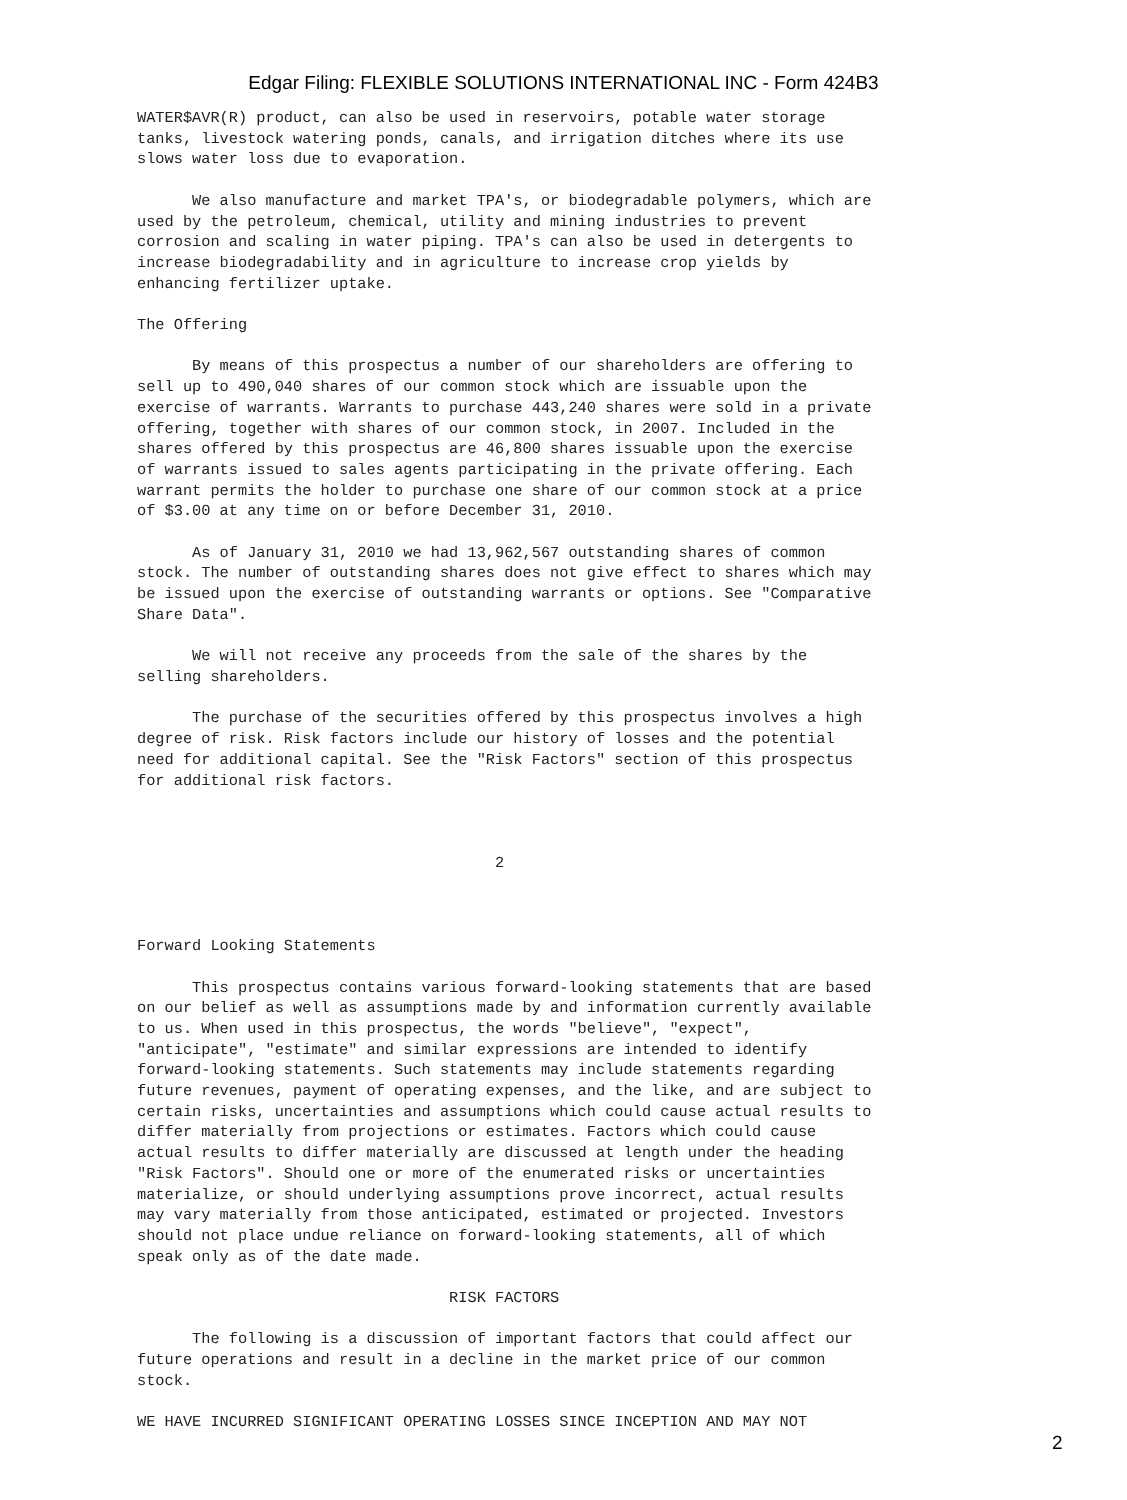Edgar Filing: FLEXIBLE SOLUTIONS INTERNATIONAL INC - Form 424B3
WATER$AVR(R) product, can also be used in reservoirs, potable water storage
tanks, livestock watering ponds, canals, and irrigation ditches where its use
slows water loss due to evaporation.

      We also manufacture and market TPA's, or biodegradable polymers, which are
used by the petroleum, chemical, utility and mining industries to prevent
corrosion and scaling in water piping. TPA's can also be used in detergents to
increase biodegradability and in agriculture to increase crop yields by
enhancing fertilizer uptake.

The Offering

      By means of this prospectus a number of our shareholders are offering to
sell up to 490,040 shares of our common stock which are issuable upon the
exercise of warrants. Warrants to purchase 443,240 shares were sold in a private
offering, together with shares of our common stock, in 2007. Included in the
shares offered by this prospectus are 46,800 shares issuable upon the exercise
of warrants issued to sales agents participating in the private offering. Each
warrant permits the holder to purchase one share of our common stock at a price
of $3.00 at any time on or before December 31, 2010.

      As of January 31, 2010 we had 13,962,567 outstanding shares of common
stock. The number of outstanding shares does not give effect to shares which may
be issued upon the exercise of outstanding warrants or options. See "Comparative
Share Data".

      We will not receive any proceeds from the sale of the shares by the
selling shareholders.

      The purchase of the securities offered by this prospectus involves a high
degree of risk. Risk factors include our history of losses and the potential
need for additional capital. See the "Risk Factors" section of this prospectus
for additional risk factors.



                                       2



Forward Looking Statements

      This prospectus contains various forward-looking statements that are based
on our belief as well as assumptions made by and information currently available
to us. When used in this prospectus, the words "believe", "expect",
"anticipate", "estimate" and similar expressions are intended to identify
forward-looking statements. Such statements may include statements regarding
future revenues, payment of operating expenses, and the like, and are subject to
certain risks, uncertainties and assumptions which could cause actual results to
differ materially from projections or estimates. Factors which could cause
actual results to differ materially are discussed at length under the heading
"Risk Factors". Should one or more of the enumerated risks or uncertainties
materialize, or should underlying assumptions prove incorrect, actual results
may vary materially from those anticipated, estimated or projected. Investors
should not place undue reliance on forward-looking statements, all of which
speak only as of the date made.

                                  RISK FACTORS

      The following is a discussion of important factors that could affect our
future operations and result in a decline in the market price of our common
stock.

WE HAVE INCURRED SIGNIFICANT OPERATING LOSSES SINCE INCEPTION AND MAY NOT
2